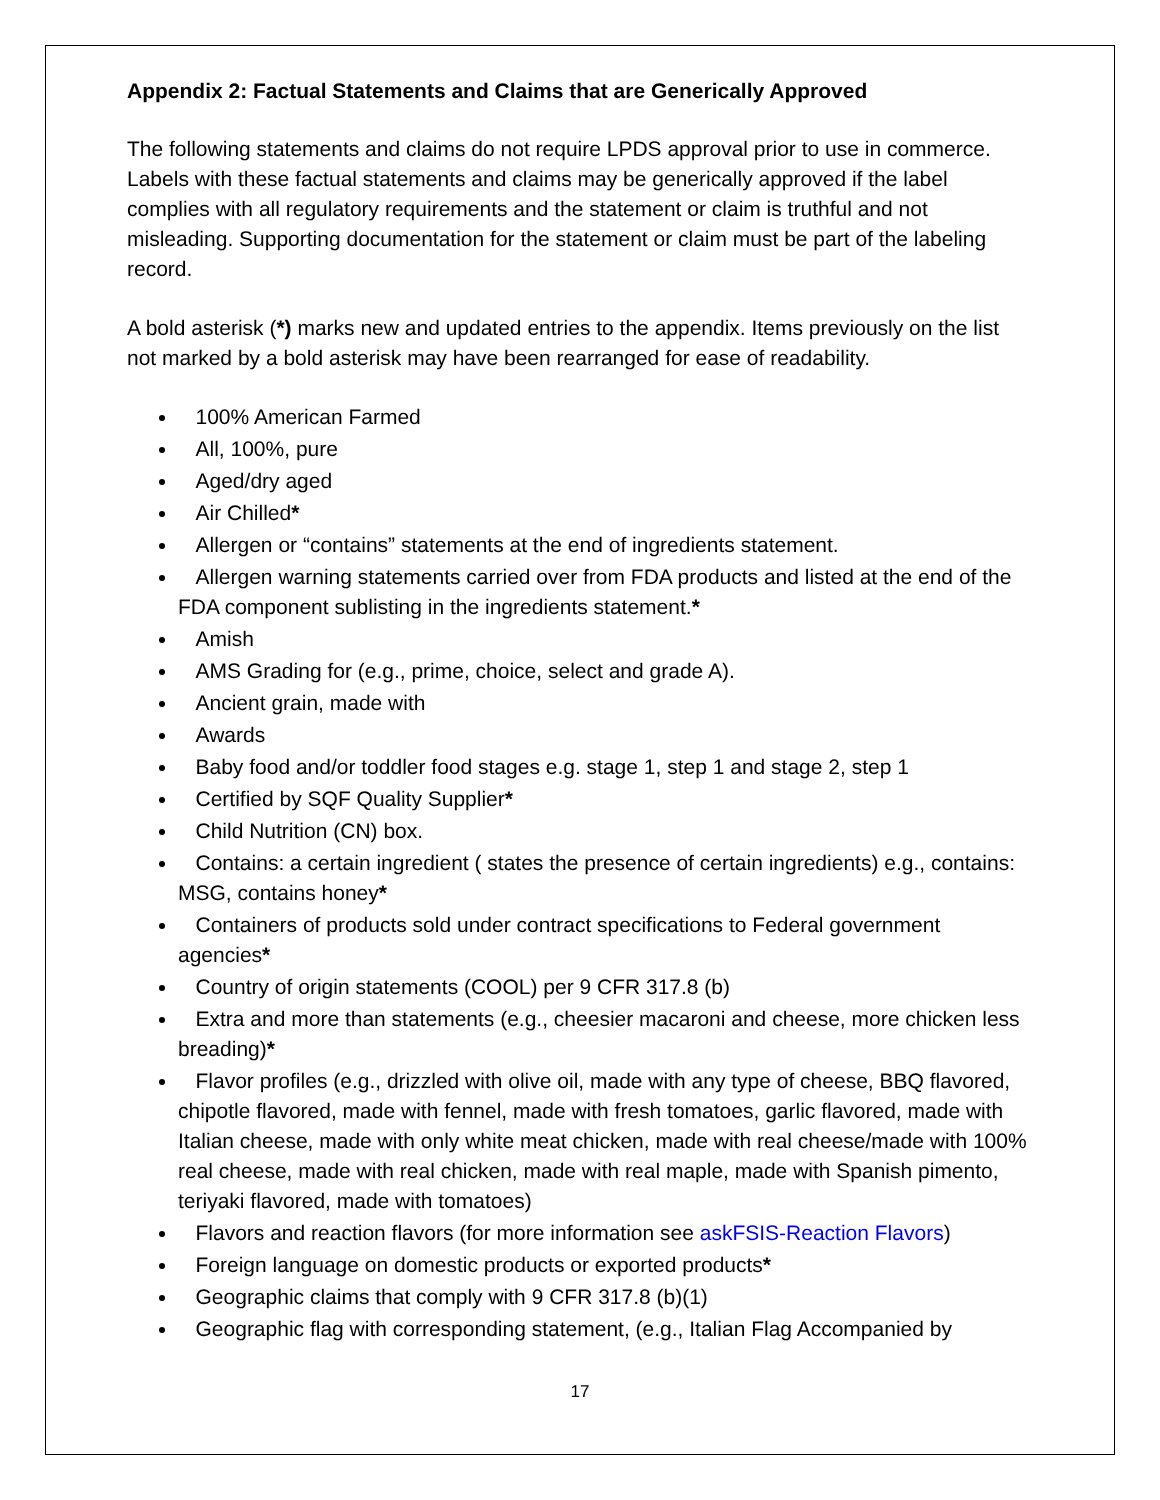Appendix 2: Factual Statements and Claims that are Generically Approved
The following statements and claims do not require LPDS approval prior to use in commerce. Labels with these factual statements and claims may be generically approved if the label complies with all regulatory requirements and the statement or claim is truthful and not misleading. Supporting documentation for the statement or claim must be part of the labeling record.
A bold asterisk (*) marks new and updated entries to the appendix. Items previously on the list not marked by a bold asterisk may have been rearranged for ease of readability.
100% American Farmed
All, 100%, pure
Aged/dry aged
Air Chilled*
Allergen or “contains” statements at the end of ingredients statement.
Allergen warning statements carried over from FDA products and listed at the end of the FDA component sublisting in the ingredients statement.*
Amish
AMS Grading for (e.g., prime, choice, select and grade A).
Ancient grain, made with
Awards
Baby food and/or toddler food stages e.g. stage 1, step 1 and stage 2, step 1
Certified by SQF Quality Supplier*
Child Nutrition (CN) box.
Contains: a certain ingredient ( states the presence of certain ingredients) e.g., contains: MSG, contains honey*
Containers of products sold under contract specifications to Federal government agencies*
Country of origin statements (COOL) per 9 CFR 317.8 (b)
Extra and more than statements (e.g., cheesier macaroni and cheese, more chicken less breading)*
Flavor profiles (e.g., drizzled with olive oil, made with any type of cheese, BBQ flavored, chipotle flavored, made with fennel, made with fresh tomatoes, garlic flavored, made with Italian cheese, made with only white meat chicken, made with real cheese/made with 100% real cheese, made with real chicken, made with real maple, made with Spanish pimento, teriyaki flavored, made with tomatoes)
Flavors and reaction flavors (for more information see askFSIS-Reaction Flavors)
Foreign language on domestic products or exported products*
Geographic claims that comply with 9 CFR 317.8 (b)(1)
Geographic flag with corresponding statement, (e.g., Italian Flag Accompanied by
17